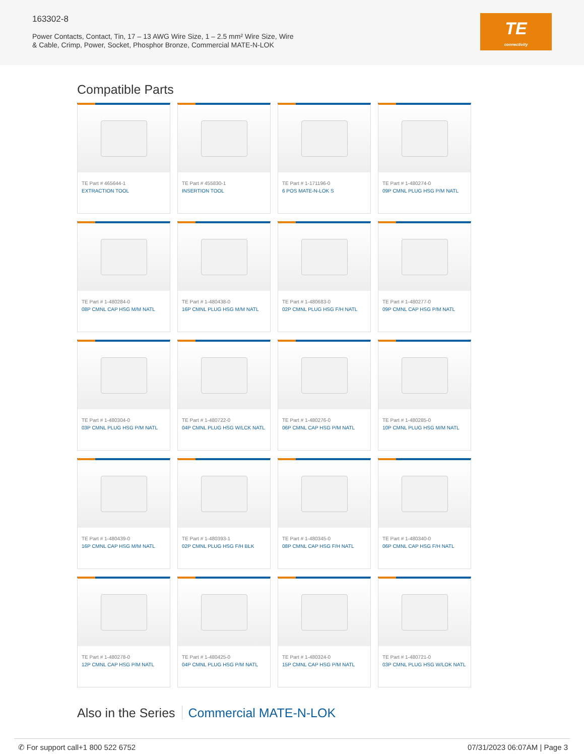163302-8
Power Contacts, Contact, Tin, 17 – 13 AWG Wire Size, 1 – 2.5 mm² Wire Size, Wire & Cable, Crimp, Power, Socket, Phosphor Bronze, Commercial MATE-N-LOK
TE
connectivity
Compatible Parts
TE Part # 465644-1
EXTRACTION TOOL
TE Part # 455830-1
INSERTION TOOL
TE Part # 1-171196-0
6 POS MATE-N-LOK S
TE Part # 1-480274-0
09P CMNL PLUG HSG P/M NATL
TE Part # 1-480284-0
08P CMNL CAP HSG M/M NATL
TE Part # 1-480438-0
16P CMNL PLUG HSG M/M NATL
TE Part # 1-480683-0
02P CMNL PLUG HSG F/H NATL
TE Part # 1-480277-0
09P CMNL CAP HSG P/M NATL
TE Part # 1-480304-0
03P CMNL PLUG HSG P/M NATL
TE Part # 1-480722-0
04P CMNL PLUG HSG W/LCK NATL
TE Part # 1-480276-0
06P CMNL CAP HSG P/M NATL
TE Part # 1-480285-0
10P CMNL PLUG HSG M/M NATL
TE Part # 1-480439-0
16P CMNL CAP HSG M/M NATL
TE Part # 1-480393-1
02P CMNL PLUG HSG F/H BLK
TE Part # 1-480345-0
08P CMNL CAP HSG F/H NATL
TE Part # 1-480340-0
06P CMNL CAP HSG F/H NATL
TE Part # 1-480278-0
12P CMNL CAP HSG P/M NATL
TE Part # 1-480425-0
04P CMNL PLUG HSG P/M NATL
TE Part # 1-480324-0
15P CMNL CAP HSG P/M NATL
TE Part # 1-480721-0
03P CMNL PLUG HSG W/LOK NATL
Also in the Series Commercial MATE-N-LOK
✆ For support call+1 800 522 6752
07/31/2023 06:07AM | Page 3